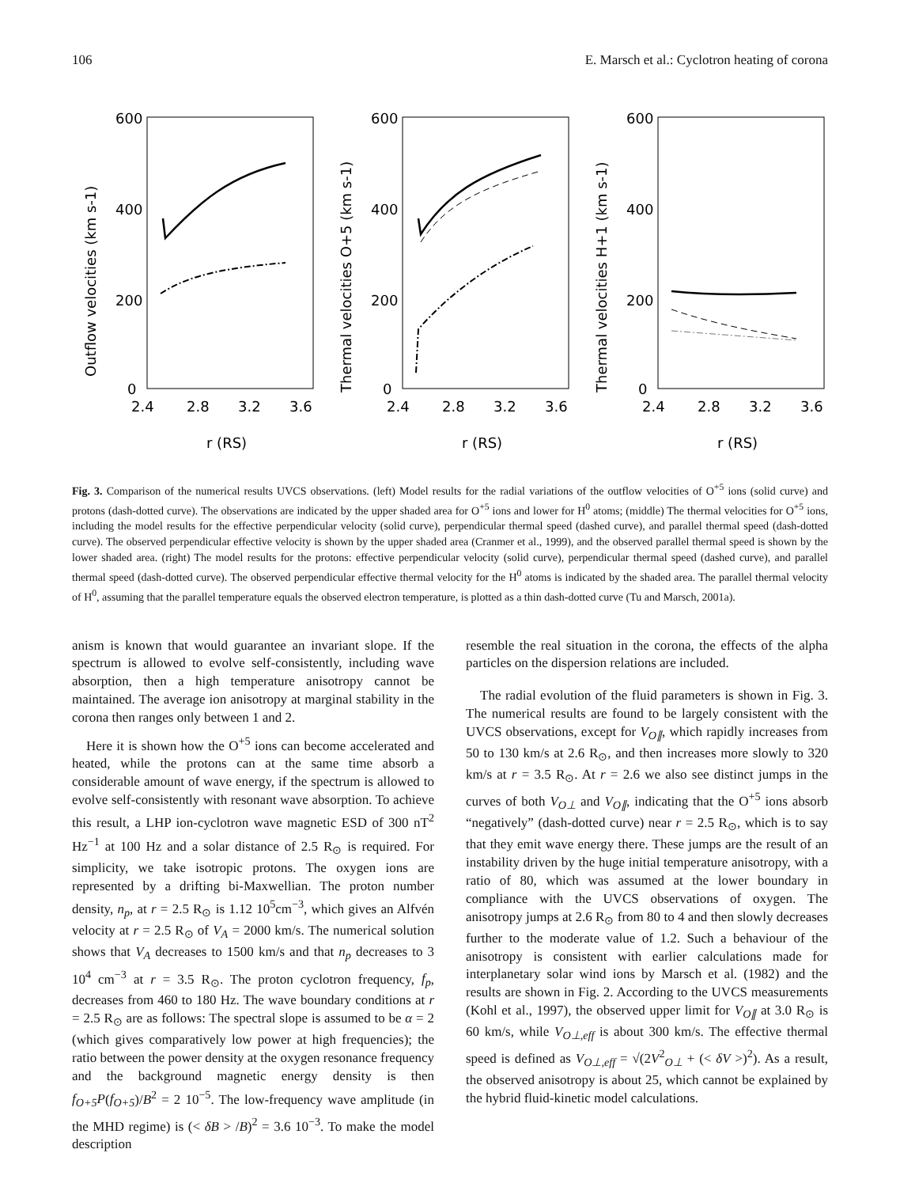106 E. Marsch et al.: Cyclotron heating of corona
Outflow velocities (km s-1)
600
400
200
0
2.4
2.8
3.2
3.6
r (RS)
Thermal velocities O+5 (km s-1)
600
400
200
0
2.4
2.8
3.2
3.6
r (RS)
Thermal velocities H+1 (km s-1)
600
400
200
0
2.4
2.8
3.2
3.6
r (RS)
Fig. 3. Comparison of the numerical results UVCS observations. (left) Model results for the radial variations of the outflow velocities of O<sup>+5</sup> ions (solid curve) and protons (dash-dotted curve). The observations are indicated by the upper shaded area for O<sup>+5</sup> ions and lower for H<sup>0</sup> atoms; (middle) The thermal velocities for O<sup>+5</sup> ions, including the model results for the effective perpendicular velocity (solid curve), perpendicular thermal speed (dashed curve), and parallel thermal speed (dash-dotted curve). The observed perpendicular effective velocity is shown by the upper shaded area (Cranmer et al., 1999), and the observed parallel thermal speed is shown by the lower shaded area. (right) The model results for the protons: effective perpendicular velocity (solid curve), perpendicular thermal speed (dashed curve), and parallel thermal speed (dash-dotted curve). The observed perpendicular effective thermal velocity for the H<sup>0</sup> atoms is indicated by the shaded area. The parallel thermal velocity of H<sup>0</sup>, assuming that the parallel temperature equals the observed electron temperature, is plotted as a thin dash-dotted curve (Tu and Marsch, 2001a).
anism is known that would guarantee an invariant slope. If the spectrum is allowed to evolve self-consistently, including wave absorption, then a high temperature anisotropy cannot be maintained. The average ion anisotropy at marginal stability in the corona then ranges only between 1 and 2.
Here it is shown how the O<sup>+5</sup> ions can become accelerated and heated, while the protons can at the same time absorb a considerable amount of wave energy, if the spectrum is allowed to evolve self-consistently with resonant wave absorption. To achieve this result, a LHP ion-cyclotron wave magnetic ESD of 300 nT<sup>2</sup> Hz<sup>−1</sup> at 100 Hz and a solar distance of 2.5 R<sub>⊙</sub> is required. For simplicity, we take isotropic protons. The oxygen ions are represented by a drifting bi-Maxwellian. The proton number density, n<sub>p</sub>, at r = 2.5 R<sub>⊙</sub> is 1.12 10<sup>5</sup>cm<sup>−3</sup>, which gives an Alfvén velocity at r = 2.5 R<sub>⊙</sub> of V<sub>A</sub> = 2000 km/s. The numerical solution shows that V<sub>A</sub> decreases to 1500 km/s and that n<sub>p</sub> decreases to 3 10<sup>4</sup> cm<sup>−3</sup> at r = 3.5 R<sub>⊙</sub>. The proton cyclotron frequency, f<sub>p</sub>, decreases from 460 to 180 Hz. The wave boundary conditions at r = 2.5 R<sub>⊙</sub> are as follows: The spectral slope is assumed to be α = 2 (which gives comparatively low power at high frequencies); the ratio between the power density at the oxygen resonance frequency and the background magnetic energy density is then f<sub>O+5</sub>P(f<sub>O+5</sub>)/B<sup>2</sup> = 2 10<sup>−5</sup>. The low-frequency wave amplitude (in the MHD regime) is (< δB > /B)<sup>2</sup> = 3.6 10<sup>−3</sup>. To make the model description
resemble the real situation in the corona, the effects of the alpha particles on the dispersion relations are included.
The radial evolution of the fluid parameters is shown in Fig. 3. The numerical results are found to be largely consistent with the UVCS observations, except for V<sub>O∥</sub>, which rapidly increases from 50 to 130 km/s at 2.6 R<sub>⊙</sub>, and then increases more slowly to 320 km/s at r = 3.5 R<sub>⊙</sub>. At r = 2.6 we also see distinct jumps in the curves of both V<sub>O⊥</sub> and V<sub>O∥</sub>, indicating that the O<sup>+5</sup> ions absorb “negatively” (dash-dotted curve) near r = 2.5 R<sub>⊙</sub>, which is to say that they emit wave energy there. These jumps are the result of an instability driven by the huge initial temperature anisotropy, with a ratio of 80, which was assumed at the lower boundary in compliance with the UVCS observations of oxygen. The anisotropy jumps at 2.6 R<sub>⊙</sub> from 80 to 4 and then slowly decreases further to the moderate value of 1.2. Such a behaviour of the anisotropy is consistent with earlier calculations made for interplanetary solar wind ions by Marsch et al. (1982) and the results are shown in Fig. 2. According to the UVCS measurements (Kohl et al., 1997), the observed upper limit for V<sub>O∥</sub> at 3.0 R<sub>⊙</sub> is 60 km/s, while V<sub>O⊥,eff</sub> is about 300 km/s. The effective thermal speed is defined as V<sub>O⊥,eff</sub> = √(2V<sup>2</sup><sub>O⊥</sub> + (< δV >)<sup>2</sup>). As a result, the observed anisotropy is about 25, which cannot be explained by the hybrid fluid-kinetic model calculations.